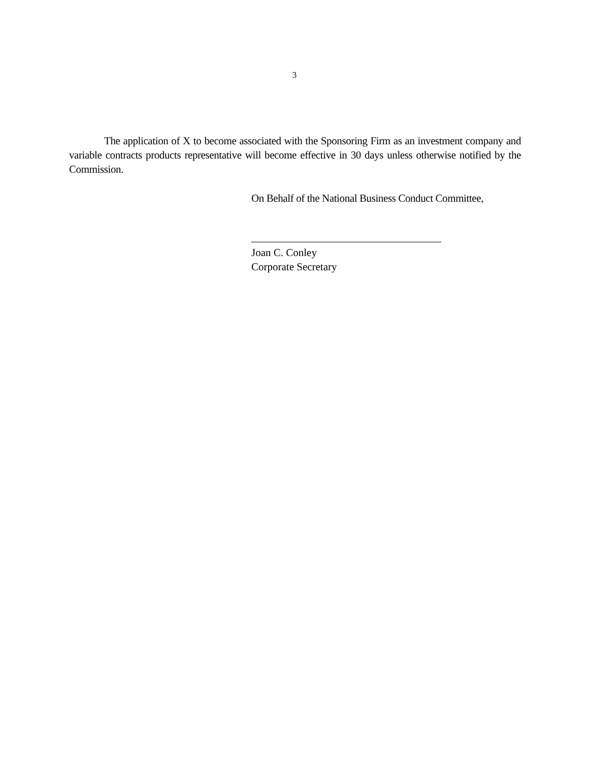3
The application of X to become associated with the Sponsoring Firm as an investment company and variable contracts products representative will become effective in 30 days unless otherwise notified by the Commission.
On Behalf of the National Business Conduct Committee,
Joan C. Conley
Corporate Secretary